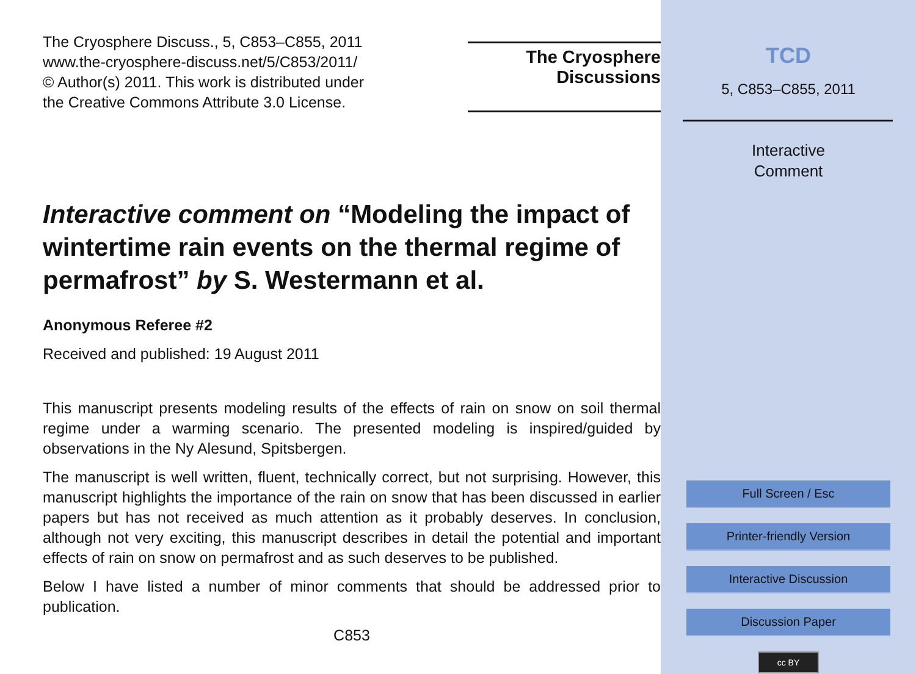The Cryosphere Discuss., 5, C853–C855, 2011
www.the-cryosphere-discuss.net/5/C853/2011/
© Author(s) 2011. This work is distributed under
the Creative Commons Attribute 3.0 License.
The Cryosphere
Discussions
Interactive comment on “Modeling the impact of wintertime rain events on the thermal regime of permafrost” by S. Westermann et al.
Anonymous Referee #2
Received and published: 19 August 2011
This manuscript presents modeling results of the effects of rain on snow on soil thermal regime under a warming scenario. The presented modeling is inspired/guided by observations in the Ny Alesund, Spitsbergen.
The manuscript is well written, fluent, technically correct, but not surprising. However, this manuscript highlights the importance of the rain on snow that has been discussed in earlier papers but has not received as much attention as it probably deserves. In conclusion, although not very exciting, this manuscript describes in detail the potential and important effects of rain on snow on permafrost and as such deserves to be published.
Below I have listed a number of minor comments that should be addressed prior to publication.
C853
TCD
5, C853–C855, 2011
Interactive
Comment
Full Screen / Esc
Printer-friendly Version
Interactive Discussion
Discussion Paper
cc BY